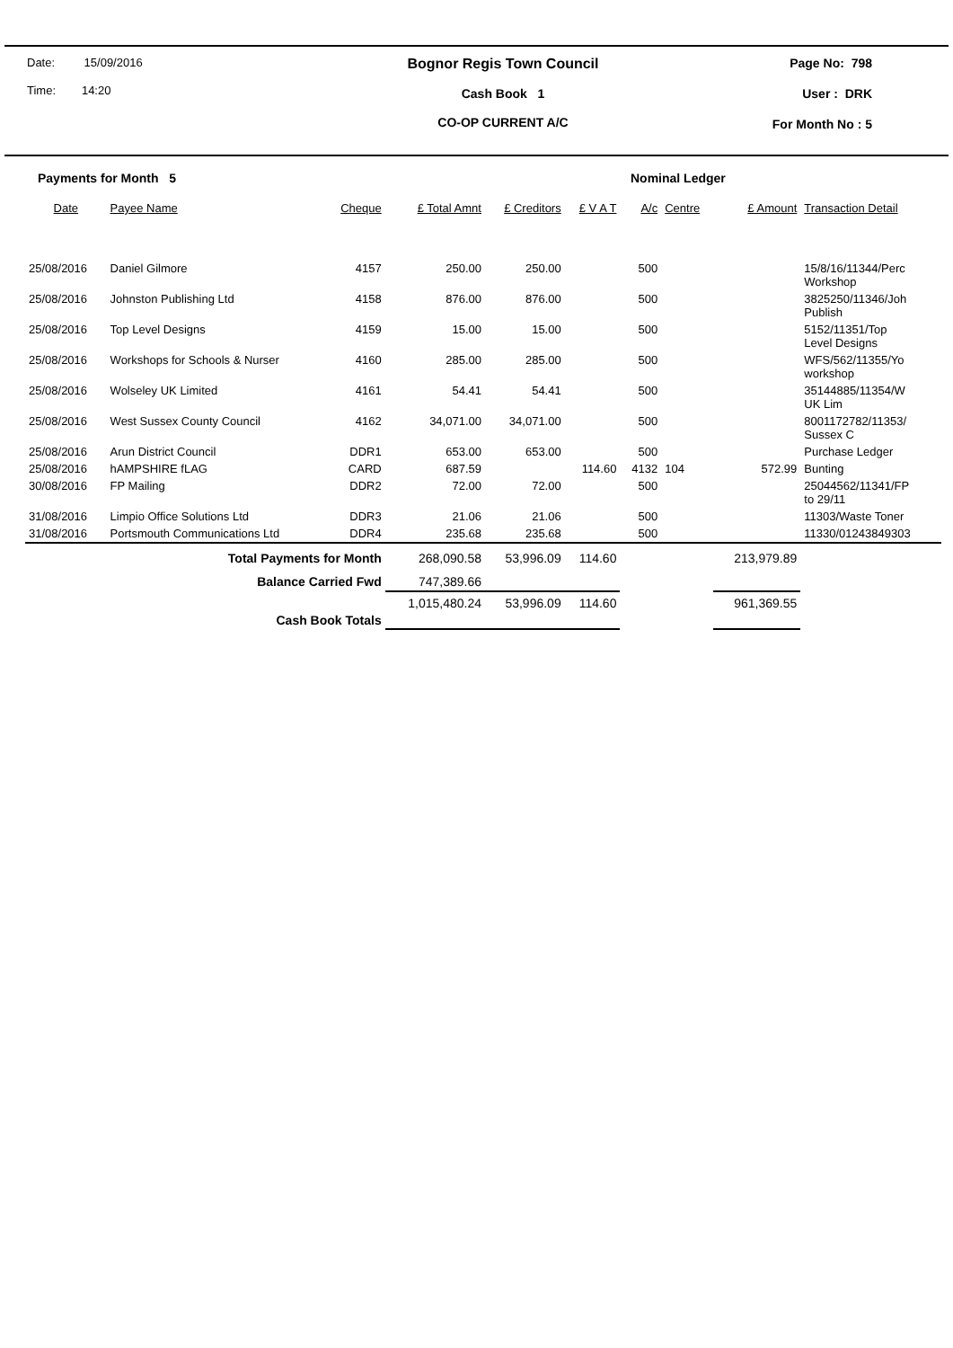Date: 15/09/2016
Time: 14:20
Bognor Regis Town Council
Cash Book 1
CO-OP CURRENT A/C
Page No: 798
User : DRK
For Month No : 5
Payments for Month 5 Nominal Ledger
| Date | Payee Name | Cheque | £ Total Amnt | £ Creditors | £ V A T | A/c | Centre | £ Amount | Transaction Detail |
| --- | --- | --- | --- | --- | --- | --- | --- | --- | --- |
| 25/08/2016 | Daniel Gilmore | 4157 | 250.00 | 250.00 | | 500 | | | 15/8/16/11344/Perc Workshop |
| 25/08/2016 | Johnston Publishing Ltd | 4158 | 876.00 | 876.00 | | 500 | | | 3825250/11346/Joh Publish |
| 25/08/2016 | Top Level Designs | 4159 | 15.00 | 15.00 | | 500 | | | 5152/11351/Top Level Designs |
| 25/08/2016 | Workshops for Schools & Nurser | 4160 | 285.00 | 285.00 | | 500 | | | WFS/562/11355/Yo workshop |
| 25/08/2016 | Wolseley UK Limited | 4161 | 54.41 | 54.41 | | 500 | | | 35144885/11354/W UK Lim |
| 25/08/2016 | West Sussex County Council | 4162 | 34,071.00 | 34,071.00 | | 500 | | | 8001172782/11353/ Sussex C |
| 25/08/2016 | Arun District Council | DDR1 | 653.00 | 653.00 | | 500 | | | Purchase Ledger |
| 25/08/2016 | hAMPSHIRE fLAG | CARD | 687.59 | | 114.60 | 4132 | 104 | 572.99 | Bunting |
| 30/08/2016 | FP Mailing | DDR2 | 72.00 | 72.00 | | 500 | | | 25044562/11341/FP to 29/11 |
| 31/08/2016 | Limpio Office Solutions Ltd | DDR3 | 21.06 | 21.06 | | 500 | | | 11303/Waste Toner |
| 31/08/2016 | Portsmouth Communications Ltd | DDR4 | 235.68 | 235.68 | | 500 | | | 11330/01243849303 |
| | Total Payments for Month | | 268,090.58 | 53,996.09 | 114.60 | | | 213,979.89 | |
| | Balance Carried Fwd | | 747,389.66 | | | | | | |
| | Cash Book Totals | | 1,015,480.24 | 53,996.09 | 114.60 | | | 961,369.55 | |